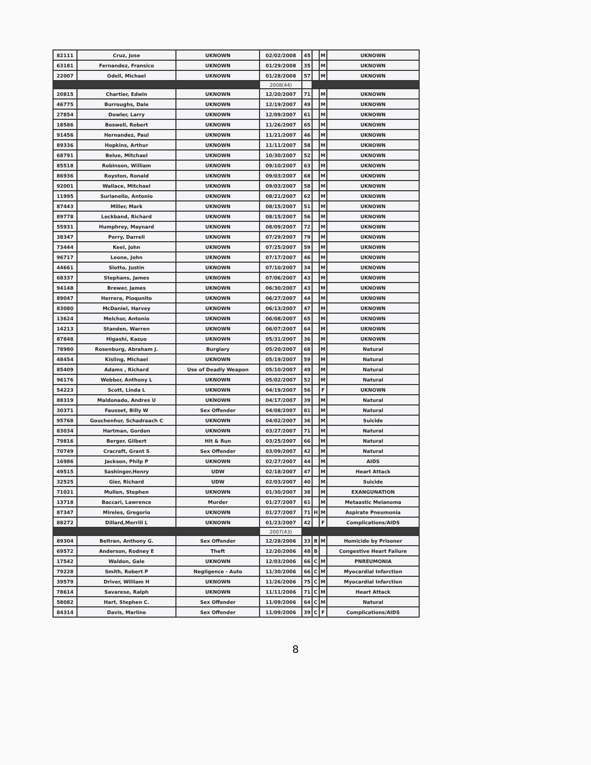| 82111 | Cruz, Jose | UKNOWN | 02/02/2008 | 45 | | M | UKNOWN |
| 63181 | Fernandez, Fransico | UKNOWN | 01/29/2008 | 35 | | M | UKNOWN |
| 22007 | Odell, Michael | UKNOWN | 01/28/2008 | 57 | | M | UKNOWN |
| | | | 2008(44) | | | | |
| 20815 | Chartier, Edwin | UKNOWN | 12/20/2007 | 71 | | M | UKNOWN |
| 46775 | Burroughs, Dale | UKNOWN | 12/19/2007 | 49 | | M | UKNOWN |
| 27854 | Dowler, Larry | UKNOWN | 12/09/2007 | 61 | | M | UKNOWN |
| 18586 | Boswell, Robert | UKNOWN | 11/26/2007 | 65 | | M | UKNOWN |
| 91456 | Hernandez, Paul | UKNOWN | 11/21/2007 | 46 | | M | UKNOWN |
| 89336 | Hopkins, Arthur | UKNOWN | 11/11/2007 | 58 | | M | UKNOWN |
| 68791 | Belue, Mitchael | UKNOWN | 10/30/2007 | 52 | | M | UKNOWN |
| 85518 | Robinson, William | UKNOWN | 09/10/2007 | 63 | | M | UKNOWN |
| 86936 | Royston, Ronald | UKNOWN | 09/03/2007 | 68 | | M | UKNOWN |
| 92001 | Wallace, Mitchael | UKNOWN | 09/03/2007 | 58 | | M | UKNOWN |
| 11995 | Surianello, Antonio | UKNOWN | 08/21/2007 | 62 | | M | UKNOWN |
| 87443 | Miller, Mark | UKNOWN | 08/15/2007 | 51 | | M | UKNOWN |
| 89778 | Leckband, Richard | UKNOWN | 08/15/2007 | 56 | | M | UKNOWN |
| 55931 | Humphrey, Maynard | UKNOWN | 08/09/2007 | 72 | | M | UKNOWN |
| 38347 | Perry, Darrell | UKNOWN | 07/29/2007 | 79 | | M | UKNOWN |
| 73444 | Keel, John | UKNOWN | 07/25/2007 | 59 | | M | UKNOWN |
| 96717 | Leone, John | UKNOWN | 07/17/2007 | 46 | | M | UKNOWN |
| 44661 | Slotto, Justin | UKNOWN | 07/10/2007 | 34 | | M | UKNOWN |
| 68337 | Stephans, James | UKNOWN | 07/06/2007 | 43 | | M | UKNOWN |
| 94148 | Brewer, James | UKNOWN | 06/30/2007 | 43 | | M | UKNOWN |
| 89047 | Herrera, Pioqunito | UKNOWN | 06/27/2007 | 44 | | M | UKNOWN |
| 83080 | McDaniel, Harvey | UKNOWN | 06/13/2007 | 47 | | M | UKNOWN |
| 13624 | Melchor, Antonio | UKNOWN | 06/08/2007 | 65 | | M | UKNOWN |
| 14213 | Standen, Warren | UKNOWN | 06/07/2007 | 64 | | M | UKNOWN |
| 87848 | Higashi, Kazuo | UKNOWN | 05/31/2007 | 36 | | M | UKNOWN |
| 78980 | Rosenburg, Abraham J. | Burglary | 05/20/2007 | 68 | | M | Natural |
| 48454 | Kisling, Michael | UKNOWN | 05/19/2007 | 59 | | M | Natural |
| 85409 | Adams , Richard | Use of Deadly Weapon | 05/10/2007 | 49 | | M | Natural |
| 96176 | Webber, Anthony L | UKNOWN | 05/02/2007 | 52 | | M | Natural |
| 54223 | Scott, Linda L | UKNOWN | 04/19/2007 | 56 | | F | UKNOWN |
| 88319 | Maldonado, Andres U | UKNOWN | 04/17/2007 | 39 | | M | Natural |
| 30371 | Fausset, Billy W | Sex Offender | 04/08/2007 | 81 | | M | Natural |
| 95768 | Gouchenhur, Schadraach C | UKNOWN | 04/02/2007 | 36 | | M | Suicide |
| 83034 | Hartman, Gordon | UKNOWN | 03/27/2007 | 71 | | M | Natural |
| 79816 | Berger, Gilbert | Hit & Run | 03/25/2007 | 66 | | M | Natural |
| 70749 | Cracraft, Grant S | Sex Offender | 03/09/2007 | 42 | | M | Natural |
| 16986 | Jackson, Philp P | UKNOWN | 02/27/2007 | 44 | | M | AIDS |
| 49515 | Sashinger,Henry | UDW | 02/18/2007 | 47 | | M | Heart Attack |
| 32525 | Gier, Richard | UDW | 02/03/2007 | 40 | | M | Suicide |
| 71021 | Mullen, Stephen | UKNOWN | 01/30/2007 | 38 | | M | EXANGUNATION |
| 13718 | Baccari, Lawrence | Murder | 01/27/2007 | 61 | | M | Metaastic Melanoma |
| 87347 | Mireles, Gregorio | UKNOWN | 01/27/2007 | 71 | H | M | Aspirate Pneumonia |
| 88272 | Dillard,Merrill L | UKNOWN | 01/23/2007 | 42 | | F | Complications/AIDS |
| | | | 2007(43) | | | | |
| 89304 | Beltran, Anthony G. | Sex Offender | 12/28/2006 | 33 | B | M | Homicide by Prisoner |
| 69572 | Anderson, Rodney E | Theft | 12/20/2006 | 48 | B | | Congestive Heart Failure |
| 17542 | Waldon, Gale | UKNOWN | 12/03/2006 | 66 | C | M | PNREUMONIA |
| 79228 | Smith, Robert P | Negligence - Auto | 11/30/2006 | 66 | C | M | Myocardial Infarction |
| 39579 | Driver, William H | UKNOWN | 11/26/2006 | 75 | C | M | Myocardial Infarction |
| 78614 | Savarese, Ralph | UKNOWN | 11/11/2006 | 71 | C | M | Heart Attack |
| 58082 | Hart, Stephen C. | Sex Offender | 11/09/2006 | 64 | C | M | Natural |
| 84314 | Davis, Marline | Sex Offender | 11/09/2006 | 39 | C | F | Complications/AIDS |
8